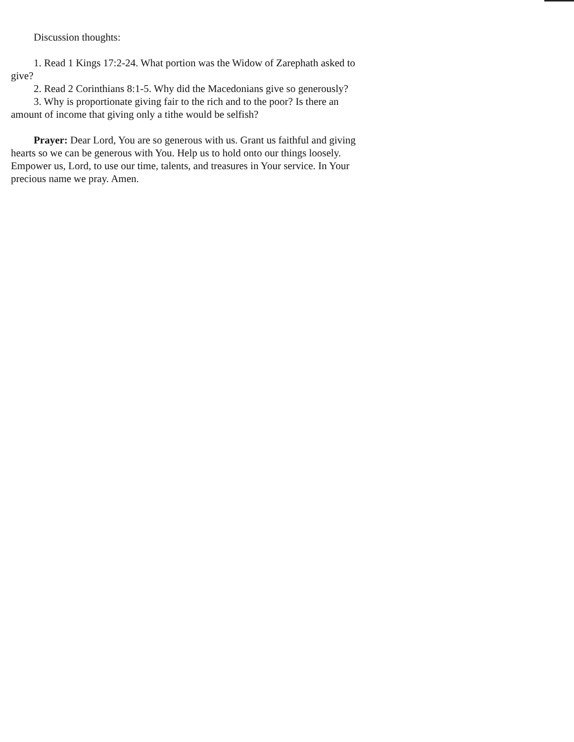Discussion thoughts:
1. Read 1 Kings 17:2-24. What portion was the Widow of Zarephath asked to give?
2. Read 2 Corinthians 8:1-5. Why did the Macedonians give so generously?
3. Why is proportionate giving fair to the rich and to the poor? Is there an amount of income that giving only a tithe would be selfish?
Prayer: Dear Lord, You are so generous with us. Grant us faithful and giving hearts so we can be generous with You. Help us to hold onto our things loosely. Empower us, Lord, to use our time, talents, and treasures in Your service. In Your precious name we pray. Amen.